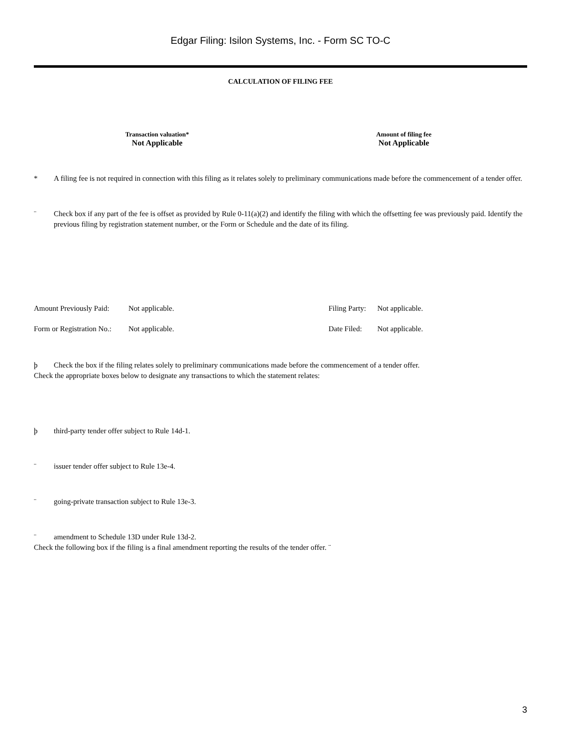Edgar Filing: Isilon Systems, Inc. - Form SC TO-C
CALCULATION OF FILING FEE
Transaction valuation*
Not Applicable
Amount of filing fee
Not Applicable
* A filing fee is not required in connection with this filing as it relates solely to preliminary communications made before the commencement of a tender offer.
¨ Check box if any part of the fee is offset as provided by Rule 0-11(a)(2) and identify the filing with which the offsetting fee was previously paid. Identify the previous filing by registration statement number, or the Form or Schedule and the date of its filing.
| Amount Previously Paid: | Not applicable. | Filing Party: | Not applicable. |
| Form or Registration No.: | Not applicable. | Date Filed: | Not applicable. |
þ Check the box if the filing relates solely to preliminary communications made before the commencement of a tender offer.
Check the appropriate boxes below to designate any transactions to which the statement relates:
þ third-party tender offer subject to Rule 14d-1.
¨ issuer tender offer subject to Rule 13e-4.
¨ going-private transaction subject to Rule 13e-3.
¨ amendment to Schedule 13D under Rule 13d-2.
Check the following box if the filing is a final amendment reporting the results of the tender offer. ¨
3